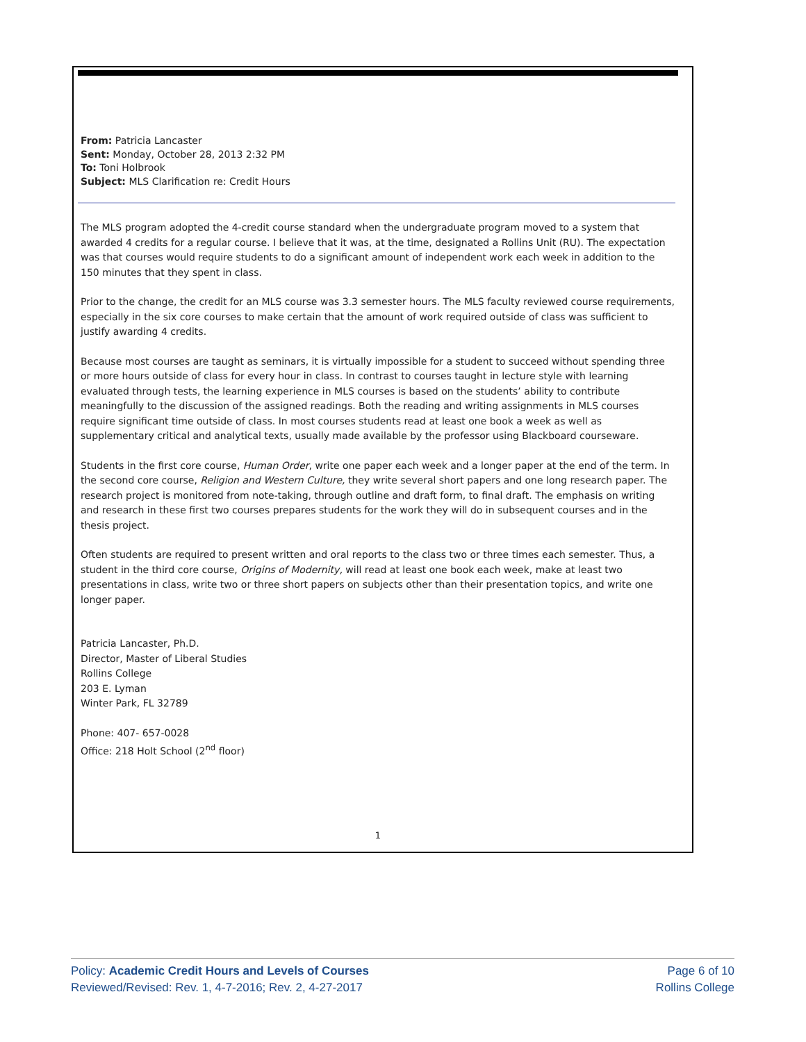From: Patricia Lancaster
Sent: Monday, October 28, 2013 2:32 PM
To: Toni Holbrook
Subject: MLS Clarification re: Credit Hours
The MLS program adopted the 4-credit course standard when the undergraduate program moved to a system that awarded 4 credits for a regular course. I believe that it was, at the time, designated a Rollins Unit (RU). The expectation was that courses would require students to do a significant amount of independent work each week in addition to the 150 minutes that they spent in class.
Prior to the change, the credit for an MLS course was 3.3 semester hours. The MLS faculty reviewed course requirements, especially in the six core courses to make certain that the amount of work required outside of class was sufficient to justify awarding 4 credits.
Because most courses are taught as seminars, it is virtually impossible for a student to succeed without spending three or more hours outside of class for every hour in class. In contrast to courses taught in lecture style with learning evaluated through tests, the learning experience in MLS courses is based on the students’ ability to contribute meaningfully to the discussion of the assigned readings. Both the reading and writing assignments in MLS courses require significant time outside of class. In most courses students read at least one book a week as well as supplementary critical and analytical texts, usually made available by the professor using Blackboard courseware.
Students in the first core course, Human Order, write one paper each week and a longer paper at the end of the term. In the second core course, Religion and Western Culture, they write several short papers and one long research paper. The research project is monitored from note-taking, through outline and draft form, to final draft. The emphasis on writing and research in these first two courses prepares students for the work they will do in subsequent courses and in the thesis project.
Often students are required to present written and oral reports to the class two or three times each semester. Thus, a student in the third core course, Origins of Modernity, will read at least one book each week, make at least two presentations in class, write two or three short papers on subjects other than their presentation topics, and write one longer paper.
Patricia Lancaster, Ph.D.
Director, Master of Liberal Studies
Rollins College
203 E. Lyman
Winter Park, FL 32789
Phone: 407- 657-0028
Office: 218 Holt School (2<sup>nd</sup> floor)
1
Policy: Academic Credit Hours and Levels of Courses
Reviewed/Revised: Rev. 1, 4-7-2016; Rev. 2, 4-27-2017
Page 6 of 10
Rollins College